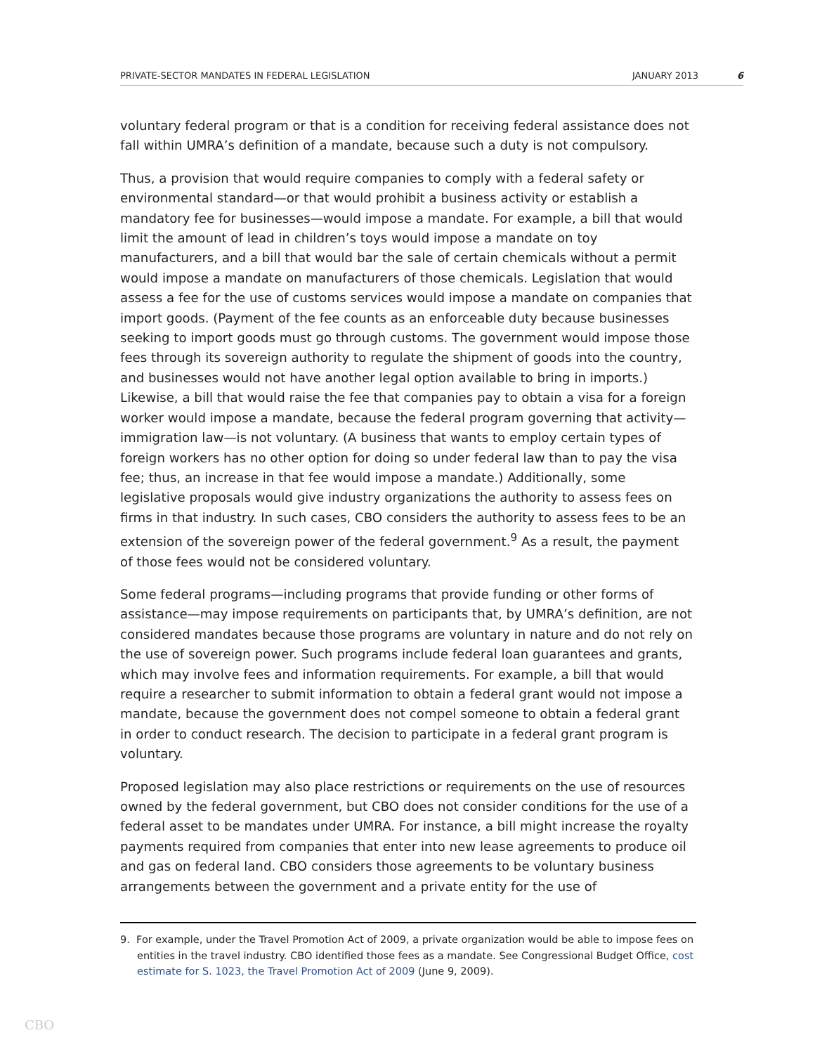PRIVATE-SECTOR MANDATES IN FEDERAL LEGISLATION JANUARY 2013 6
voluntary federal program or that is a condition for receiving federal assistance does not fall within UMRA’s definition of a mandate, because such a duty is not compulsory.
Thus, a provision that would require companies to comply with a federal safety or environmental standard—or that would prohibit a business activity or establish a mandatory fee for businesses—would impose a mandate. For example, a bill that would limit the amount of lead in children’s toys would impose a mandate on toy manufacturers, and a bill that would bar the sale of certain chemicals without a permit would impose a mandate on manufacturers of those chemicals. Legislation that would assess a fee for the use of customs services would impose a mandate on companies that import goods. (Payment of the fee counts as an enforceable duty because businesses seeking to import goods must go through customs. The government would impose those fees through its sovereign authority to regulate the shipment of goods into the country, and businesses would not have another legal option available to bring in imports.) Likewise, a bill that would raise the fee that companies pay to obtain a visa for a foreign worker would impose a mandate, because the federal program governing that activity—immigration law—is not voluntary. (A business that wants to employ certain types of foreign workers has no other option for doing so under federal law than to pay the visa fee; thus, an increase in that fee would impose a mandate.) Additionally, some legislative proposals would give industry organizations the authority to assess fees on firms in that industry. In such cases, CBO considers the authority to assess fees to be an extension of the sovereign power of the federal government.<sup>9</sup> As a result, the payment of those fees would not be considered voluntary.
Some federal programs—including programs that provide funding or other forms of assistance—may impose requirements on participants that, by UMRA’s definition, are not considered mandates because those programs are voluntary in nature and do not rely on the use of sovereign power. Such programs include federal loan guarantees and grants, which may involve fees and information requirements. For example, a bill that would require a researcher to submit information to obtain a federal grant would not impose a mandate, because the government does not compel someone to obtain a federal grant in order to conduct research. The decision to participate in a federal grant program is voluntary.
Proposed legislation may also place restrictions or requirements on the use of resources owned by the federal government, but CBO does not consider conditions for the use of a federal asset to be mandates under UMRA. For instance, a bill might increase the royalty payments required from companies that enter into new lease agreements to produce oil and gas on federal land. CBO considers those agreements to be voluntary business arrangements between the government and a private entity for the use of
9. For example, under the Travel Promotion Act of 2009, a private organization would be able to impose fees on entities in the travel industry. CBO identified those fees as a mandate. See Congressional Budget Office, cost estimate for S. 1023, the Travel Promotion Act of 2009 (June 9, 2009).
CBO